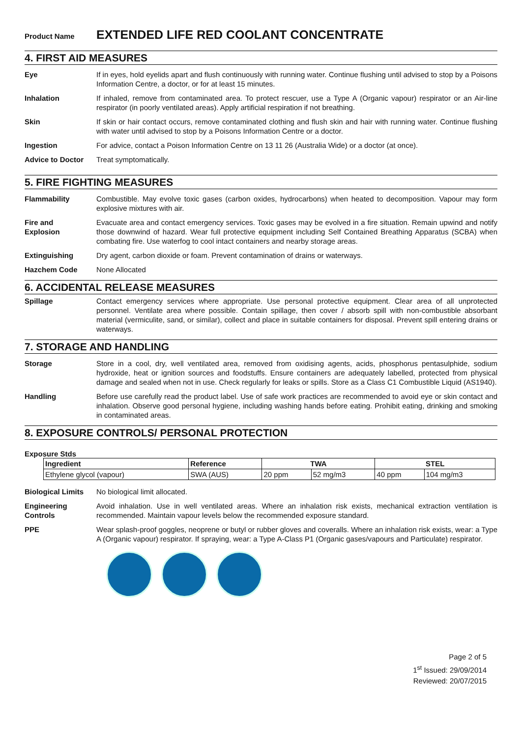Product Name EXTENDED LIFE RED COOLANT CONCENTRATE
4. FIRST AID MEASURES
Eye If in eyes, hold eyelids apart and flush continuously with running water. Continue flushing until advised to stop by a Poisons Information Centre, a doctor, or for at least 15 minutes.
Inhalation If inhaled, remove from contaminated area. To protect rescuer, use a Type A (Organic vapour) respirator or an Air-line respirator (in poorly ventilated areas). Apply artificial respiration if not breathing.
Skin If skin or hair contact occurs, remove contaminated clothing and flush skin and hair with running water. Continue flushing with water until advised to stop by a Poisons Information Centre or a doctor.
Ingestion For advice, contact a Poison Information Centre on 13 11 26 (Australia Wide) or a doctor (at once).
Advice to Doctor Treat symptomatically.
5. FIRE FIGHTING MEASURES
Flammability Combustible. May evolve toxic gases (carbon oxides, hydrocarbons) when heated to decomposition. Vapour may form explosive mixtures with air.
Fire and
Explosion
Evacuate area and contact emergency services. Toxic gases may be evolved in a fire situation. Remain upwind and notify those downwind of hazard. Wear full protective equipment including Self Contained Breathing Apparatus (SCBA) when combating fire. Use waterfog to cool intact containers and nearby storage areas.
Extinguishing Dry agent, carbon dioxide or foam. Prevent contamination of drains or waterways.
Hazchem Code None Allocated
6. ACCIDENTAL RELEASE MEASURES
Spillage Contact emergency services where appropriate. Use personal protective equipment. Clear area of all unprotected personnel. Ventilate area where possible. Contain spillage, then cover / absorb spill with non-combustible absorbant material (vermiculite, sand, or similar), collect and place in suitable containers for disposal. Prevent spill entering drains or waterways.
7. STORAGE AND HANDLING
Storage Store in a cool, dry, well ventilated area, removed from oxidising agents, acids, phosphorus pentasulphide, sodium hydroxide, heat or ignition sources and foodstuffs. Ensure containers are adequately labelled, protected from physical damage and sealed when not in use. Check regularly for leaks or spills. Store as a Class C1 Combustible Liquid (AS1940).
Handling Before use carefully read the product label. Use of safe work practices are recommended to avoid eye or skin contact and inhalation. Observe good personal hygiene, including washing hands before eating. Prohibit eating, drinking and smoking in contaminated areas.
8. EXPOSURE CONTROLS/ PERSONAL PROTECTION
Exposure Stds
| Ingredient | Reference | TWA | | STEL | |
| --- | --- | --- | --- | --- | --- |
| Ethylene glycol (vapour) | SWA (AUS) | 20 ppm | 52 mg/m3 | 40 ppm | 104 mg/m3 |
Biological Limits
No biological limit allocated.
Engineering
Controls
Avoid inhalation. Use in well ventilated areas. Where an inhalation risk exists, mechanical extraction ventilation is recommended. Maintain vapour levels below the recommended exposure standard.
PPE Wear splash-proof goggles, neoprene or butyl or rubber gloves and coveralls. Where an inhalation risk exists, wear: a Type A (Organic vapour) respirator. If spraying, wear: a Type A-Class P1 (Organic gases/vapours and Particulate) respirator.
Page 2 of 5
1<sup>st</sup> Issued: 29/09/2014
Reviewed: 20/07/2015